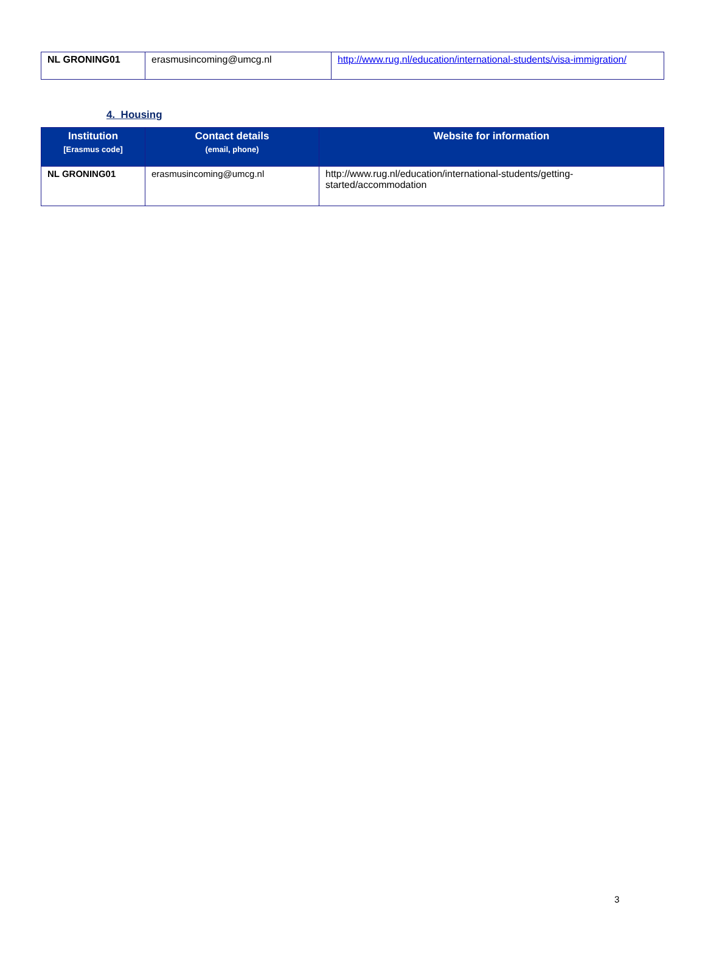| NL GRONING01 | erasmusincoming@umcg.nl | http://www.rug.nl/education/international-students/visa-immigration/ |
4. Housing
| Institution [Erasmus code] | Contact details (email, phone) | Website for information |
| --- | --- | --- |
| NL GRONING01 | erasmusincoming@umcg.nl | http://www.rug.nl/education/international-students/getting- started/accommodation |
3